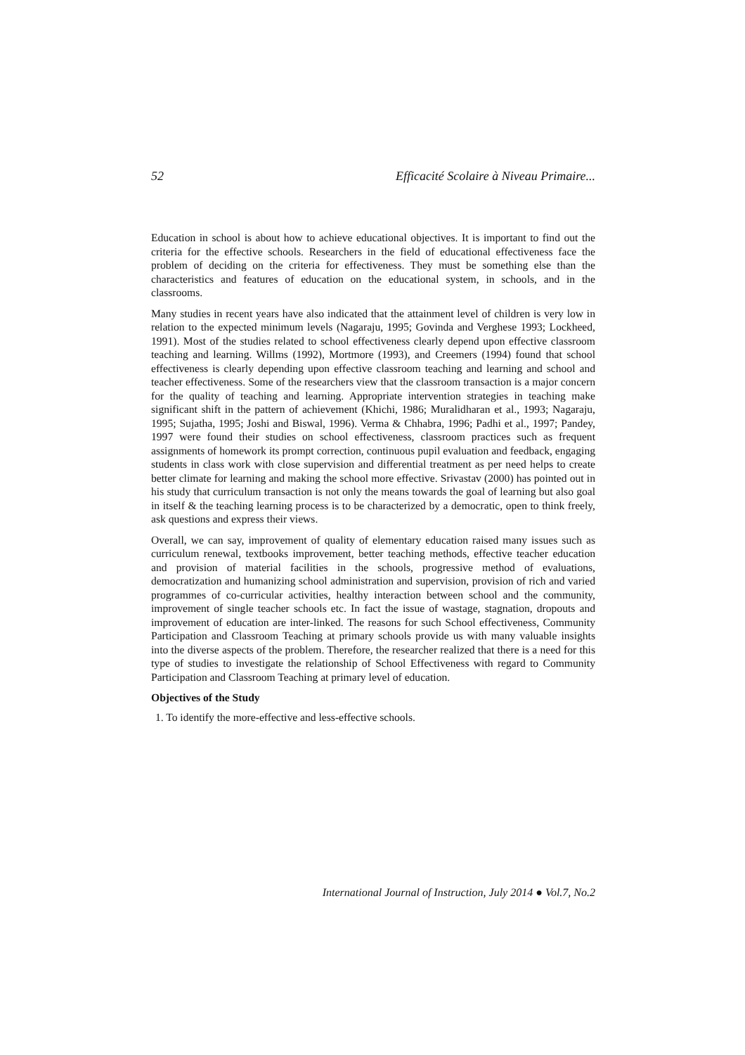52 Efficacité Scolaire à Niveau Primaire...
Education in school is about how to achieve educational objectives. It is important to find out the criteria for the effective schools. Researchers in the field of educational effectiveness face the problem of deciding on the criteria for effectiveness. They must be something else than the characteristics and features of education on the educational system, in schools, and in the classrooms.
Many studies in recent years have also indicated that the attainment level of children is very low in relation to the expected minimum levels (Nagaraju, 1995; Govinda and Verghese 1993; Lockheed, 1991). Most of the studies related to school effectiveness clearly depend upon effective classroom teaching and learning. Willms (1992), Mortmore (1993), and Creemers (1994) found that school effectiveness is clearly depending upon effective classroom teaching and learning and school and teacher effectiveness. Some of the researchers view that the classroom transaction is a major concern for the quality of teaching and learning. Appropriate intervention strategies in teaching make significant shift in the pattern of achievement (Khichi, 1986; Muralidharan et al., 1993; Nagaraju, 1995; Sujatha, 1995; Joshi and Biswal, 1996). Verma & Chhabra, 1996; Padhi et al., 1997; Pandey, 1997 were found their studies on school effectiveness, classroom practices such as frequent assignments of homework its prompt correction, continuous pupil evaluation and feedback, engaging students in class work with close supervision and differential treatment as per need helps to create better climate for learning and making the school more effective. Srivastav (2000) has pointed out in his study that curriculum transaction is not only the means towards the goal of learning but also goal in itself & the teaching learning process is to be characterized by a democratic, open to think freely, ask questions and express their views.
Overall, we can say, improvement of quality of elementary education raised many issues such as curriculum renewal, textbooks improvement, better teaching methods, effective teacher education and provision of material facilities in the schools, progressive method of evaluations, democratization and humanizing school administration and supervision, provision of rich and varied programmes of co-curricular activities, healthy interaction between school and the community, improvement of single teacher schools etc. In fact the issue of wastage, stagnation, dropouts and improvement of education are inter-linked. The reasons for such School effectiveness, Community Participation and Classroom Teaching at primary schools provide us with many valuable insights into the diverse aspects of the problem. Therefore, the researcher realized that there is a need for this type of studies to investigate the relationship of School Effectiveness with regard to Community Participation and Classroom Teaching at primary level of education.
Objectives of the Study
1. To identify the more-effective and less-effective schools.
International Journal of Instruction, July 2014 ● Vol.7, No.2